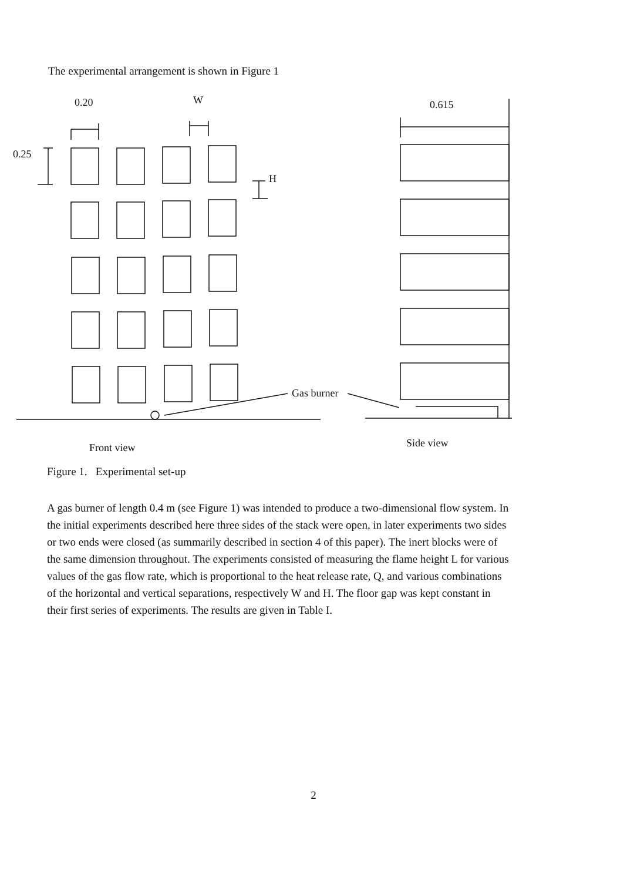The experimental arrangement is shown in Figure 1
0.20 W 0.615
0.25
H
Gas burner
Front view Side view
Figure 1. Experimental set-up
A gas burner of length 0.4 m (see Figure 1) was intended to produce a two-dimensional flow system. In the initial experiments described here three sides of the stack were open, in later experiments two sides or two ends were closed (as summarily described in section 4 of this paper). The inert blocks were of the same dimension throughout. The experiments consisted of measuring the flame height L for various values of the gas flow rate, which is proportional to the heat release rate, Q, and various combinations of the horizontal and vertical separations, respectively W and H. The floor gap was kept constant in their first series of experiments. The results are given in Table I.
2